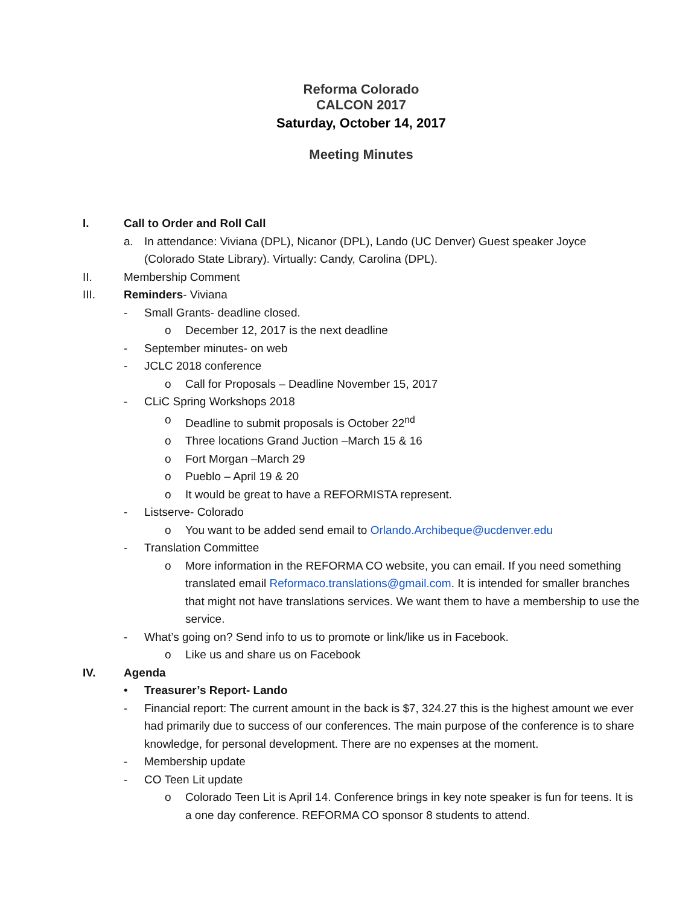Reforma Colorado
CALCON 2017
Saturday, October 14, 2017
Meeting Minutes
I. Call to Order and Roll Call
a. In attendance: Viviana (DPL), Nicanor (DPL), Lando (UC Denver) Guest speaker Joyce (Colorado State Library). Virtually: Candy, Carolina (DPL).
II. Membership Comment
III. Reminders- Viviana
- Small Grants- deadline closed.
o December 12, 2017 is the next deadline
- September minutes- on web
- JCLC 2018 conference
o Call for Proposals – Deadline November 15, 2017
- CLiC Spring Workshops 2018
o Deadline to submit proposals is October 22<sup>nd</sup>
o Three locations Grand Juction –March 15 & 16
o Fort Morgan –March 29
o Pueblo – April 19 & 20
o It would be great to have a REFORMISTA represent.
- Listserve- Colorado
o You want to be added send email to Orlando.Archibeque@ucdenver.edu
- Translation Committee
o More information in the REFORMA CO website, you can email. If you need something translated email Reformaco.translations@gmail.com. It is intended for smaller branches that might not have translations services. We want them to have a membership to use the service.
- What’s going on? Send info to us to promote or link/like us in Facebook.
o Like us and share us on Facebook
IV. Agenda
• Treasurer’s Report- Lando
- Financial report: The current amount in the back is $7, 324.27 this is the highest amount we ever had primarily due to success of our conferences. The main purpose of the conference is to share knowledge, for personal development. There are no expenses at the moment.
- Membership update
- CO Teen Lit update
o Colorado Teen Lit is April 14. Conference brings in key note speaker is fun for teens. It is a one day conference. REFORMA CO sponsor 8 students to attend.